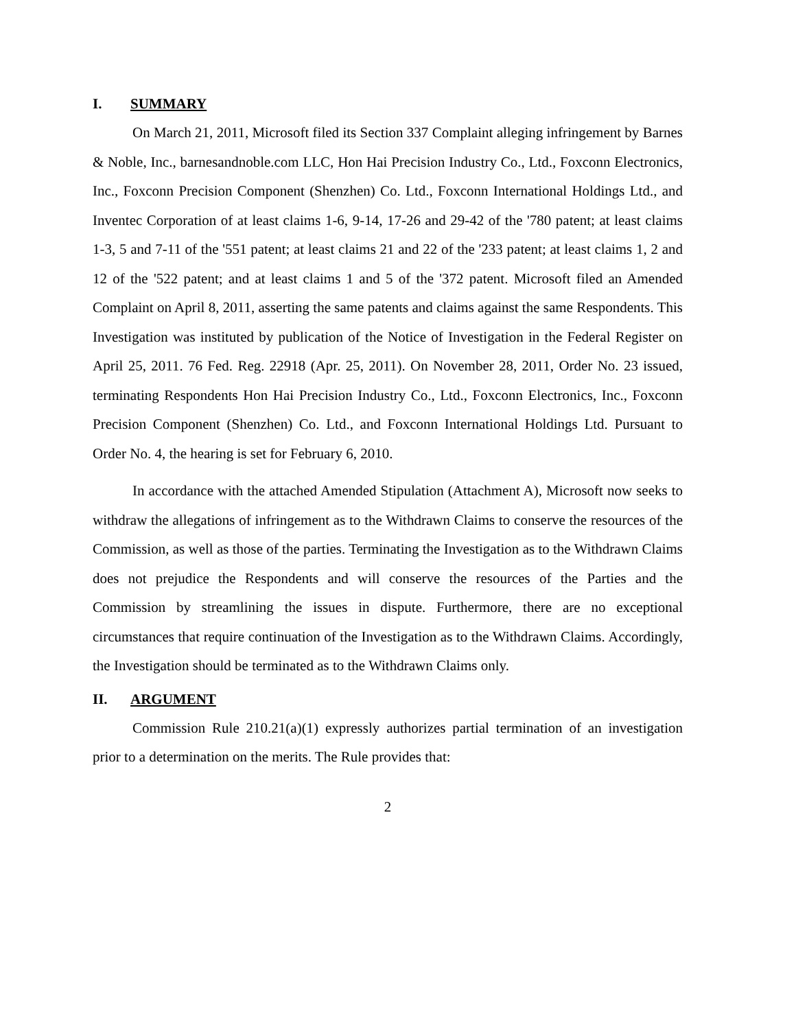I. SUMMARY
On March 21, 2011, Microsoft filed its Section 337 Complaint alleging infringement by Barnes & Noble, Inc., barnesandnoble.com LLC, Hon Hai Precision Industry Co., Ltd., Foxconn Electronics, Inc., Foxconn Precision Component (Shenzhen) Co. Ltd., Foxconn International Holdings Ltd., and Inventec Corporation of at least claims 1-6, 9-14, 17-26 and 29-42 of the '780 patent; at least claims 1-3, 5 and 7-11 of the '551 patent; at least claims 21 and 22 of the '233 patent; at least claims 1, 2 and 12 of the '522 patent; and at least claims 1 and 5 of the '372 patent. Microsoft filed an Amended Complaint on April 8, 2011, asserting the same patents and claims against the same Respondents. This Investigation was instituted by publication of the Notice of Investigation in the Federal Register on April 25, 2011. 76 Fed. Reg. 22918 (Apr. 25, 2011). On November 28, 2011, Order No. 23 issued, terminating Respondents Hon Hai Precision Industry Co., Ltd., Foxconn Electronics, Inc., Foxconn Precision Component (Shenzhen) Co. Ltd., and Foxconn International Holdings Ltd. Pursuant to Order No. 4, the hearing is set for February 6, 2010.
In accordance with the attached Amended Stipulation (Attachment A), Microsoft now seeks to withdraw the allegations of infringement as to the Withdrawn Claims to conserve the resources of the Commission, as well as those of the parties. Terminating the Investigation as to the Withdrawn Claims does not prejudice the Respondents and will conserve the resources of the Parties and the Commission by streamlining the issues in dispute. Furthermore, there are no exceptional circumstances that require continuation of the Investigation as to the Withdrawn Claims. Accordingly, the Investigation should be terminated as to the Withdrawn Claims only.
II. ARGUMENT
Commission Rule 210.21(a)(1) expressly authorizes partial termination of an investigation prior to a determination on the merits. The Rule provides that:
2